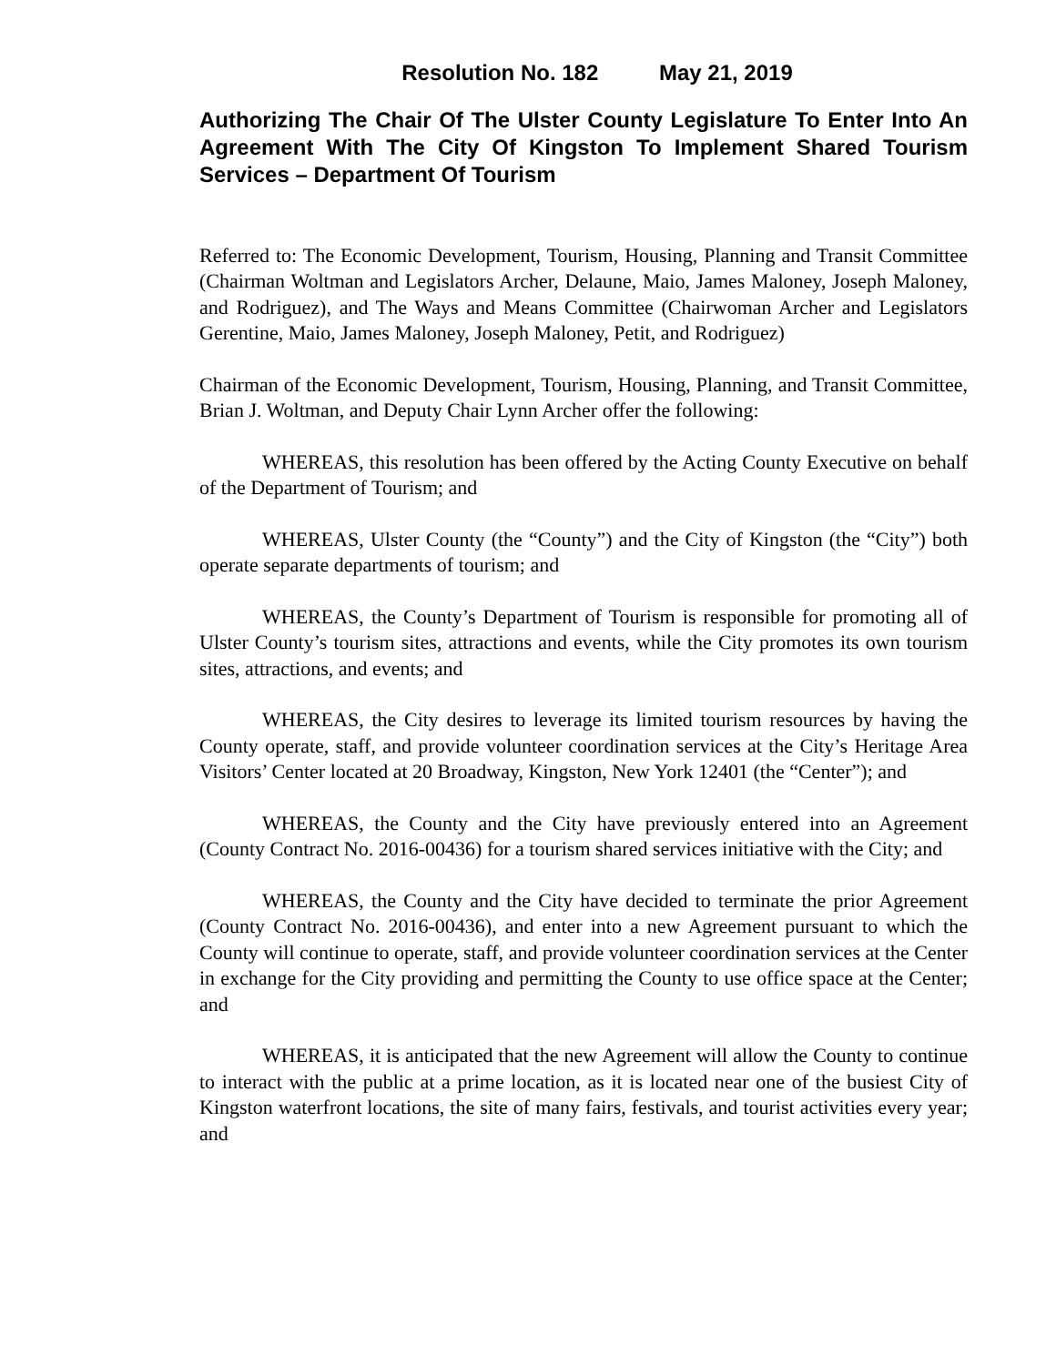Resolution No. 182 May 21, 2019
Authorizing The Chair Of The Ulster County Legislature To Enter Into An Agreement With The City Of Kingston To Implement Shared Tourism Services – Department Of Tourism
Referred to: The Economic Development, Tourism, Housing, Planning and Transit Committee (Chairman Woltman and Legislators Archer, Delaune, Maio, James Maloney, Joseph Maloney, and Rodriguez), and The Ways and Means Committee (Chairwoman Archer and Legislators Gerentine, Maio, James Maloney, Joseph Maloney, Petit, and Rodriguez)
Chairman of the Economic Development, Tourism, Housing, Planning, and Transit Committee, Brian J. Woltman, and Deputy Chair Lynn Archer offer the following:
WHEREAS, this resolution has been offered by the Acting County Executive on behalf of the Department of Tourism; and
WHEREAS, Ulster County (the “County”) and the City of Kingston (the “City”) both operate separate departments of tourism; and
WHEREAS, the County’s Department of Tourism is responsible for promoting all of Ulster County’s tourism sites, attractions and events, while the City promotes its own tourism sites, attractions, and events; and
WHEREAS, the City desires to leverage its limited tourism resources by having the County operate, staff, and provide volunteer coordination services at the City’s Heritage Area Visitors’ Center located at 20 Broadway, Kingston, New York 12401 (the “Center”); and
WHEREAS, the County and the City have previously entered into an Agreement (County Contract No. 2016-00436) for a tourism shared services initiative with the City; and
WHEREAS, the County and the City have decided to terminate the prior Agreement (County Contract No. 2016-00436), and enter into a new Agreement pursuant to which the County will continue to operate, staff, and provide volunteer coordination services at the Center in exchange for the City providing and permitting the County to use office space at the Center; and
WHEREAS, it is anticipated that the new Agreement will allow the County to continue to interact with the public at a prime location, as it is located near one of the busiest City of Kingston waterfront locations, the site of many fairs, festivals, and tourist activities every year; and